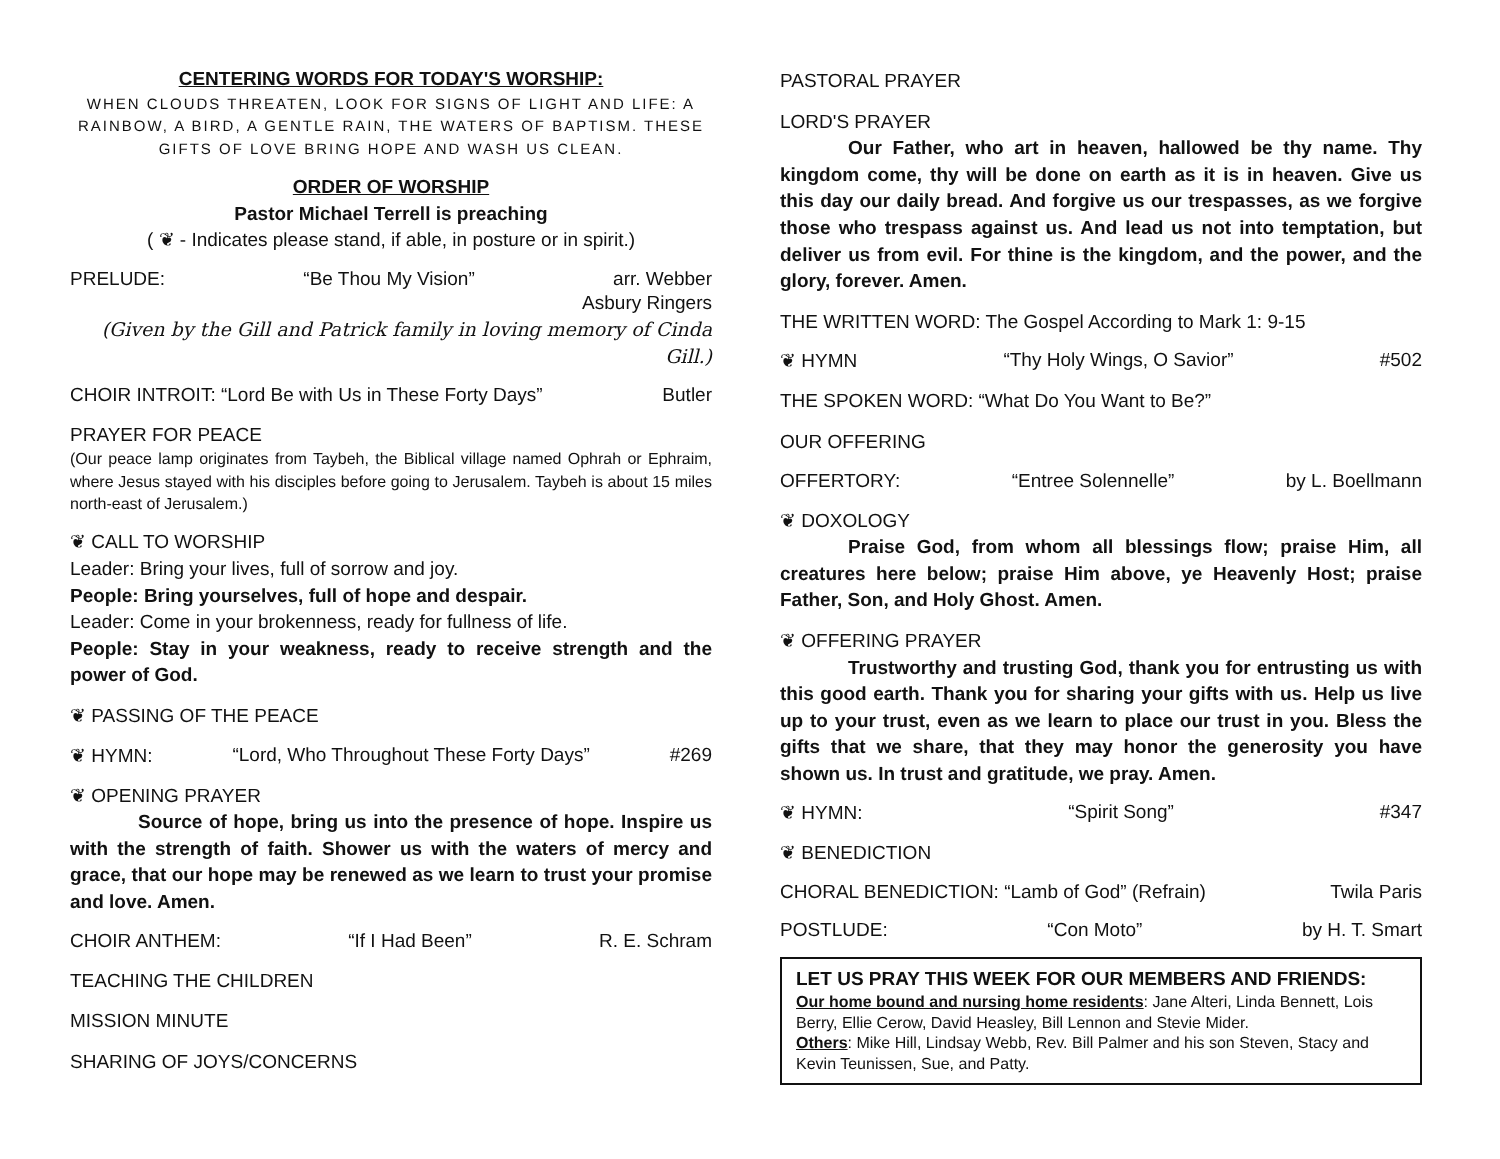CENTERING WORDS FOR TODAY'S WORSHIP:
WHEN CLOUDS THREATEN, LOOK FOR SIGNS OF LIGHT AND LIFE: A RAINBOW, A BIRD, A GENTLE RAIN, THE WATERS OF BAPTISM. THESE GIFTS OF LOVE BRING HOPE AND WASH US CLEAN.
ORDER OF WORSHIP
Pastor Michael Terrell is preaching
( ❦ - Indicates please stand, if able, in posture or in spirit.)
PRELUDE: “Be Thou My Vision” arr. Webber
Asbury Ringers
(Given by the Gill and Patrick family in loving memory of Cinda Gill.)
CHOIR INTROIT: “Lord Be with Us in These Forty Days” Butler
PRAYER FOR PEACE
(Our peace lamp originates from Taybeh, the Biblical village named Ophrah or Ephraim, where Jesus stayed with his disciples before going to Jerusalem. Taybeh is about 15 miles north-east of Jerusalem.)
❦ CALL TO WORSHIP
Leader: Bring your lives, full of sorrow and joy.
People: Bring yourselves, full of hope and despair.
Leader: Come in your brokenness, ready for fullness of life.
People: Stay in your weakness, ready to receive strength and the power of God.
❦ PASSING OF THE PEACE
❦ HYMN: “Lord, Who Throughout These Forty Days” #269
❦ OPENING PRAYER
Source of hope, bring us into the presence of hope. Inspire us with the strength of faith. Shower us with the waters of mercy and grace, that our hope may be renewed as we learn to trust your promise and love. Amen.
CHOIR ANTHEM: “If I Had Been” R. E. Schram
TEACHING THE CHILDREN
MISSION MINUTE
SHARING OF JOYS/CONCERNS
PASTORAL PRAYER
LORD'S PRAYER
Our Father, who art in heaven, hallowed be thy name. Thy kingdom come, thy will be done on earth as it is in heaven. Give us this day our daily bread. And forgive us our trespasses, as we forgive those who trespass against us. And lead us not into temptation, but deliver us from evil. For thine is the kingdom, and the power, and the glory, forever. Amen.
THE WRITTEN WORD: The Gospel According to Mark 1: 9-15
❦ HYMN “Thy Holy Wings, O Savior” #502
THE SPOKEN WORD: “What Do You Want to Be?”
OUR OFFERING
OFFERTORY: “Entree Solennelle” by L. Boellmann
❦ DOXOLOGY
Praise God, from whom all blessings flow; praise Him, all creatures here below; praise Him above, ye Heavenly Host; praise Father, Son, and Holy Ghost. Amen.
❦ OFFERING PRAYER
Trustworthy and trusting God, thank you for entrusting us with this good earth. Thank you for sharing your gifts with us. Help us live up to your trust, even as we learn to place our trust in you. Bless the gifts that we share, that they may honor the generosity you have shown us. In trust and gratitude, we pray. Amen.
❦ HYMN: “Spirit Song” #347
❦ BENEDICTION
CHORAL BENEDICTION: “Lamb of God” (Refrain) Twila Paris
POSTLUDE: “Con Moto” by H. T. Smart
LET US PRAY THIS WEEK FOR OUR MEMBERS AND FRIENDS:
Our home bound and nursing home residents: Jane Alteri, Linda Bennett, Lois Berry, Ellie Cerow, David Heasley, Bill Lennon and Stevie Mider.
Others: Mike Hill, Lindsay Webb, Rev. Bill Palmer and his son Steven, Stacy and Kevin Teunissen, Sue, and Patty.